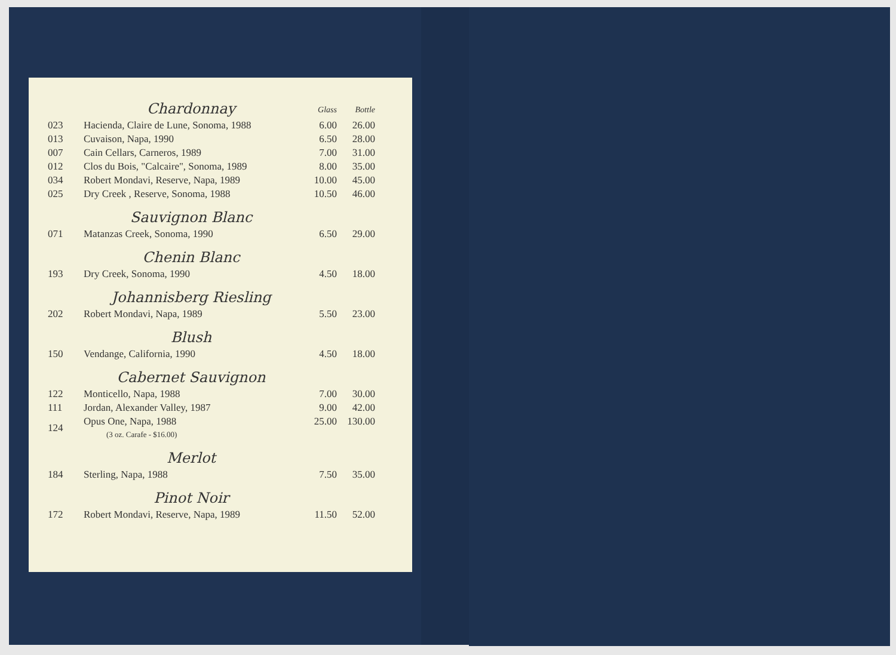| | Chardonnay | Glass | Bottle |
| 023 | Hacienda, Claire de Lune, Sonoma, 1988 | 6.00 | 26.00 |
| 013 | Cuvaison, Napa, 1990 | 6.50 | 28.00 |
| 007 | Cain Cellars, Carneros, 1989 | 7.00 | 31.00 |
| 012 | Clos du Bois, "Calcaire", Sonoma, 1989 | 8.00 | 35.00 |
| 034 | Robert Mondavi, Reserve, Napa, 1989 | 10.00 | 45.00 |
| 025 | Dry Creek , Reserve, Sonoma, 1988 | 10.50 | 46.00 |
| | Sauvignon Blanc | | |
| 071 | Matanzas Creek, Sonoma, 1990 | 6.50 | 29.00 |
| | Chenin Blanc | | |
| 193 | Dry Creek, Sonoma, 1990 | 4.50 | 18.00 |
| | Johannisberg Riesling | | |
| 202 | Robert Mondavi, Napa, 1989 | 5.50 | 23.00 |
| | Blush | | |
| 150 | Vendange, California, 1990 | 4.50 | 18.00 |
| | Cabernet Sauvignon | | |
| 122 | Monticello, Napa, 1988 | 7.00 | 30.00 |
| 111 | Jordan, Alexander Valley, 1987 | 9.00 | 42.00 |
| 124 | Opus One, Napa, 1988 (3 oz. Carafe - $16.00) | 25.00 | 130.00 |
| | Merlot | | |
| 184 | Sterling, Napa, 1988 | 7.50 | 35.00 |
| | Pinot Noir | | |
| 172 | Robert Mondavi, Reserve, Napa, 1989 | 11.50 | 52.00 |